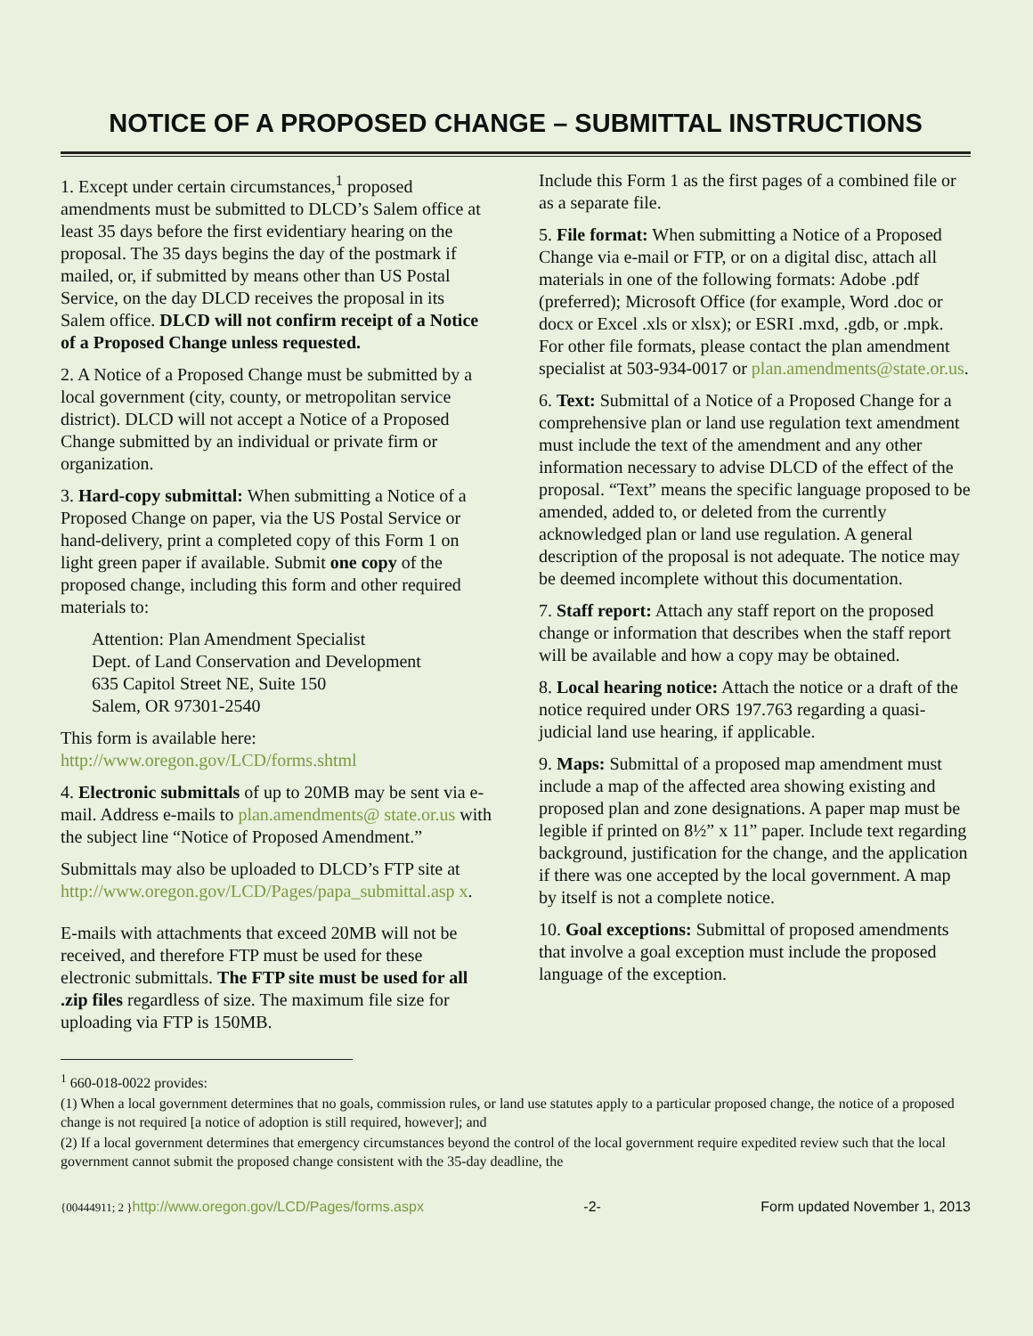NOTICE OF A PROPOSED CHANGE – SUBMITTAL INSTRUCTIONS
1. Except under certain circumstances,<sup>1</sup> proposed amendments must be submitted to DLCD’s Salem office at least 35 days before the first evidentiary hearing on the proposal. The 35 days begins the day of the postmark if mailed, or, if submitted by means other than US Postal Service, on the day DLCD receives the proposal in its Salem office. DLCD will not confirm receipt of a Notice of a Proposed Change unless requested.
2. A Notice of a Proposed Change must be submitted by a local government (city, county, or metropolitan service district). DLCD will not accept a Notice of a Proposed Change submitted by an individual or private firm or organization.
3. Hard-copy submittal: When submitting a Notice of a Proposed Change on paper, via the US Postal Service or hand-delivery, print a completed copy of this Form 1 on light green paper if available. Submit one copy of the proposed change, including this form and other required materials to:
Attention: Plan Amendment Specialist
Dept. of Land Conservation and Development
635 Capitol Street NE, Suite 150
Salem, OR 97301-2540
This form is available here:
http://www.oregon.gov/LCD/forms.shtml
4. Electronic submittals of up to 20MB may be sent via e-mail. Address e-mails to plan.amendments@ state.or.us with the subject line “Notice of Proposed Amendment.”
Submittals may also be uploaded to DLCD’s FTP site at http://www.oregon.gov/LCD/Pages/papa_submittal.asp x.
E-mails with attachments that exceed 20MB will not be received, and therefore FTP must be used for these electronic submittals. The FTP site must be used for all .zip files regardless of size. The maximum file size for uploading via FTP is 150MB.
Include this Form 1 as the first pages of a combined file or as a separate file.
5. File format: When submitting a Notice of a Proposed Change via e-mail or FTP, or on a digital disc, attach all materials in one of the following formats: Adobe .pdf (preferred); Microsoft Office (for example, Word .doc or docx or Excel .xls or xlsx); or ESRI .mxd, .gdb, or .mpk. For other file formats, please contact the plan amendment specialist at 503-934-0017 or plan.amendments@state.or.us.
6. Text: Submittal of a Notice of a Proposed Change for a comprehensive plan or land use regulation text amendment must include the text of the amendment and any other information necessary to advise DLCD of the effect of the proposal. “Text” means the specific language proposed to be amended, added to, or deleted from the currently acknowledged plan or land use regulation. A general description of the proposal is not adequate. The notice may be deemed incomplete without this documentation.
7. Staff report: Attach any staff report on the proposed change or information that describes when the staff report will be available and how a copy may be obtained.
8. Local hearing notice: Attach the notice or a draft of the notice required under ORS 197.763 regarding a quasi-judicial land use hearing, if applicable.
9. Maps: Submittal of a proposed map amendment must include a map of the affected area showing existing and proposed plan and zone designations. A paper map must be legible if printed on 8½” x 11” paper. Include text regarding background, justification for the change, and the application if there was one accepted by the local government. A map by itself is not a complete notice.
10. Goal exceptions: Submittal of proposed amendments that involve a goal exception must include the proposed language of the exception.
<sup>1</sup> 660-018-0022 provides:
(1) When a local government determines that no goals, commission rules, or land use statutes apply to a particular proposed change, the notice of a proposed change is not required [a notice of adoption is still required, however]; and
(2) If a local government determines that emergency circumstances beyond the control of the local government require expedited review such that the local government cannot submit the proposed change consistent with the 35-day deadline, the
{00444911; 2 }http://www.oregon.gov/LCD/Pages/forms.aspx -2- Form updated November 1, 2013